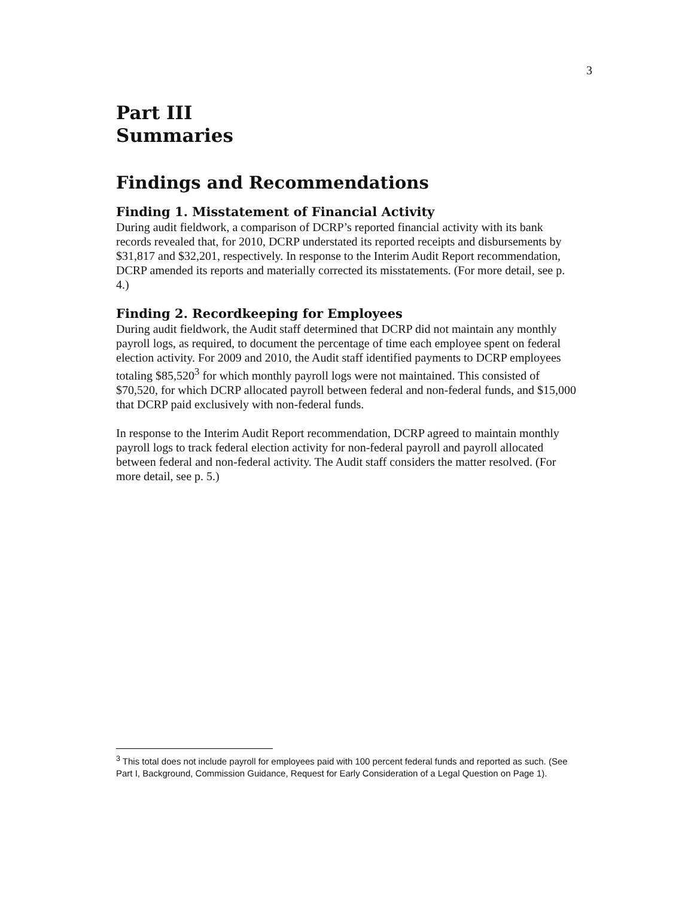3
Part III
Summaries
Findings and Recommendations
Finding 1. Misstatement of Financial Activity
During audit fieldwork, a comparison of DCRP’s reported financial activity with its bank records revealed that, for 2010, DCRP understated its reported receipts and disbursements by $31,817 and $32,201, respectively. In response to the Interim Audit Report recommendation, DCRP amended its reports and materially corrected its misstatements. (For more detail, see p. 4.)
Finding 2. Recordkeeping for Employees
During audit fieldwork, the Audit staff determined that DCRP did not maintain any monthly payroll logs, as required, to document the percentage of time each employee spent on federal election activity. For 2009 and 2010, the Audit staff identified payments to DCRP employees totaling $85,520<sup>3</sup> for which monthly payroll logs were not maintained. This consisted of $70,520, for which DCRP allocated payroll between federal and non-federal funds, and $15,000 that DCRP paid exclusively with non-federal funds.
In response to the Interim Audit Report recommendation, DCRP agreed to maintain monthly payroll logs to track federal election activity for non-federal payroll and payroll allocated between federal and non-federal activity. The Audit staff considers the matter resolved. (For more detail, see p. 5.)
<sup>3</sup> This total does not include payroll for employees paid with 100 percent federal funds and reported as such. (See Part I, Background, Commission Guidance, Request for Early Consideration of a Legal Question on Page 1).